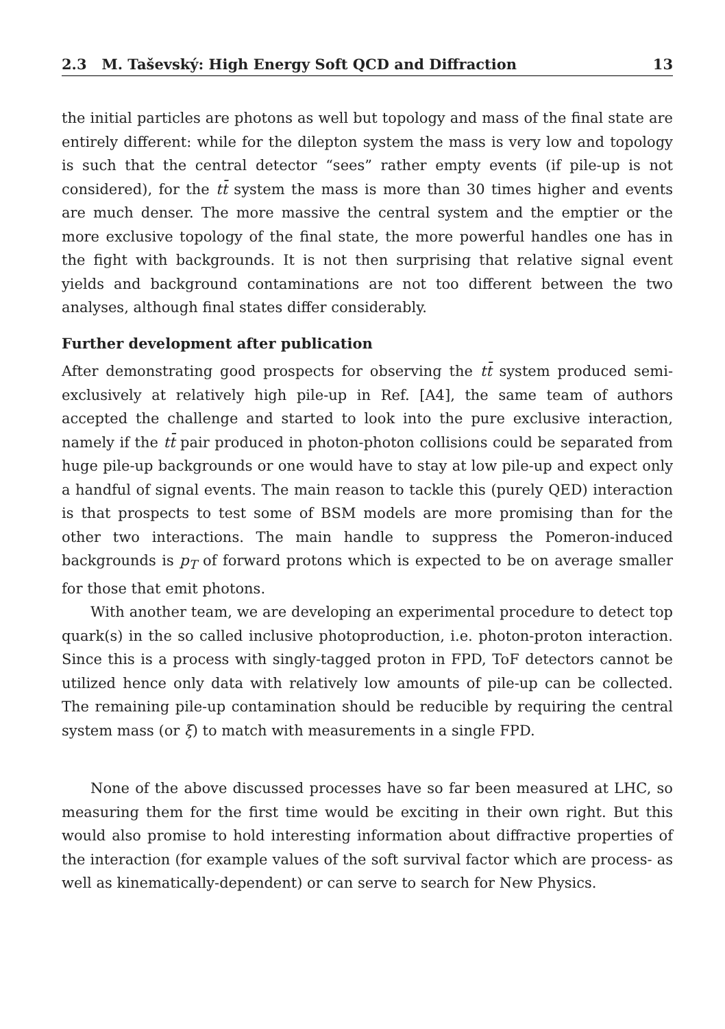2.3 M. Taševský: High Energy Soft QCD and Diffraction 13
the initial particles are photons as well but topology and mass of the final state are entirely different: while for the dilepton system the mass is very low and topology is such that the central detector “sees” rather empty events (if pile-up is not considered), for the tt̄ system the mass is more than 30 times higher and events are much denser. The more massive the central system and the emptier or the more exclusive topology of the final state, the more powerful handles one has in the fight with backgrounds. It is not then surprising that relative signal event yields and background contaminations are not too different between the two analyses, although final states differ considerably.
Further development after publication
After demonstrating good prospects for observing the tt̄ system produced semi-exclusively at relatively high pile-up in Ref. [A4], the same team of authors accepted the challenge and started to look into the pure exclusive interaction, namely if the tt̄ pair produced in photon-photon collisions could be separated from huge pile-up backgrounds or one would have to stay at low pile-up and expect only a handful of signal events. The main reason to tackle this (purely QED) interaction is that prospects to test some of BSM models are more promising than for the other two interactions. The main handle to suppress the Pomeron-induced backgrounds is p<sub>T</sub> of forward protons which is expected to be on average smaller for those that emit photons.
With another team, we are developing an experimental procedure to detect top quark(s) in the so called inclusive photoproduction, i.e. photon-proton interaction. Since this is a process with singly-tagged proton in FPD, ToF detectors cannot be utilized hence only data with relatively low amounts of pile-up can be collected. The remaining pile-up contamination should be reducible by requiring the central system mass (or ξ) to match with measurements in a single FPD.
None of the above discussed processes have so far been measured at LHC, so measuring them for the first time would be exciting in their own right. But this would also promise to hold interesting information about diffractive properties of the interaction (for example values of the soft survival factor which are process- as well as kinematically-dependent) or can serve to search for New Physics.